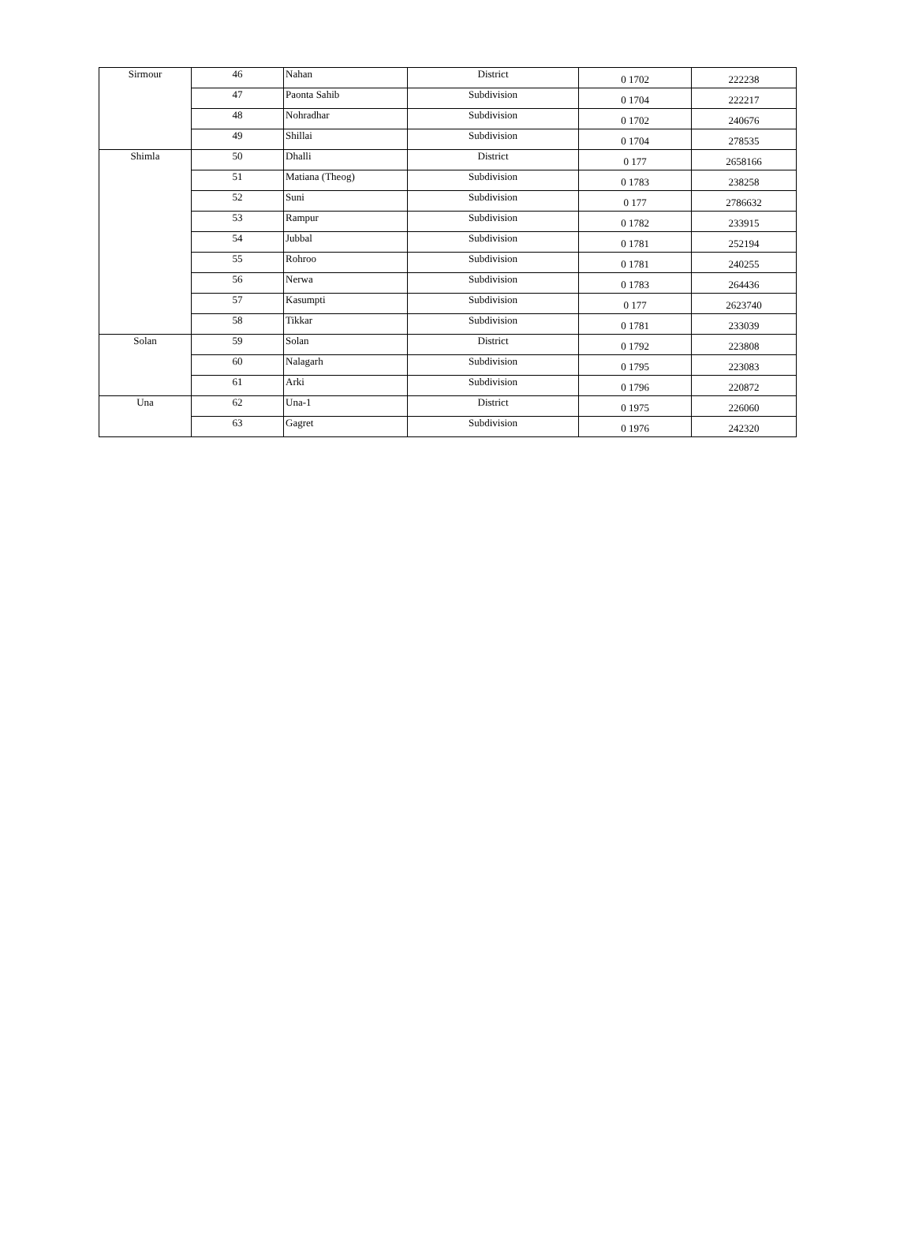| Sirmour | 46 | Nahan | District | 0 1702 | 222238 |
| | 47 | Paonta Sahib | Subdivision | 0 1704 | 222217 |
| | 48 | Nohradhar | Subdivision | 0 1702 | 240676 |
| | 49 | Shillai | Subdivision | 0 1704 | 278535 |
| Shimla | 50 | Dhalli | District | 0 177 | 2658166 |
| | 51 | Matiana (Theog) | Subdivision | 0 1783 | 238258 |
| | 52 | Suni | Subdivision | 0 177 | 2786632 |
| | 53 | Rampur | Subdivision | 0 1782 | 233915 |
| | 54 | Jubbal | Subdivision | 0 1781 | 252194 |
| | 55 | Rohroo | Subdivision | 0 1781 | 240255 |
| | 56 | Nerwa | Subdivision | 0 1783 | 264436 |
| | 57 | Kasumpti | Subdivision | 0 177 | 2623740 |
| | 58 | Tikkar | Subdivision | 0 1781 | 233039 |
| Solan | 59 | Solan | District | 0 1792 | 223808 |
| | 60 | Nalagarh | Subdivision | 0 1795 | 223083 |
| | 61 | Arki | Subdivision | 0 1796 | 220872 |
| Una | 62 | Una-1 | District | 0 1975 | 226060 |
| | 63 | Gagret | Subdivision | 0 1976 | 242320 |